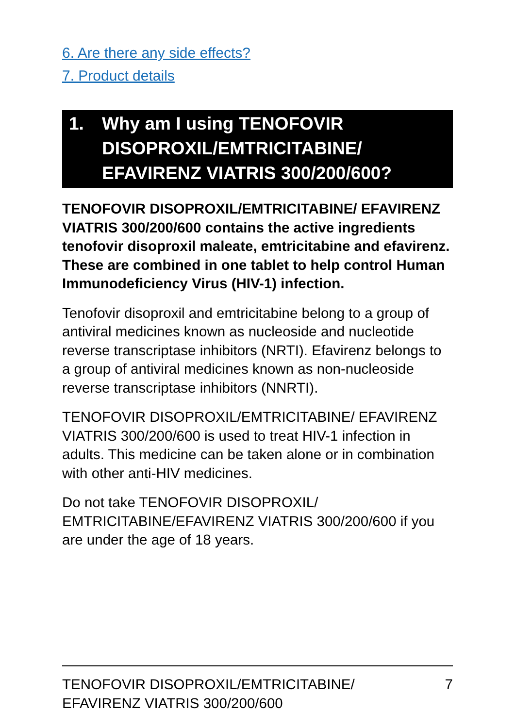6. Are there any side effects?
7. Product details
1. Why am I using TENOFOVIR DISOPROXIL/EMTRICITABINE/ EFAVIRENZ VIATRIS 300/200/600?
TENOFOVIR DISOPROXIL/EMTRICITABINE/ EFAVIRENZ VIATRIS 300/200/600 contains the active ingredients tenofovir disoproxil maleate, emtricitabine and efavirenz. These are combined in one tablet to help control Human Immunodeficiency Virus (HIV-1) infection.
Tenofovir disoproxil and emtricitabine belong to a group of antiviral medicines known as nucleoside and nucleotide reverse transcriptase inhibitors (NRTI). Efavirenz belongs to a group of antiviral medicines known as non-nucleoside reverse transcriptase inhibitors (NNRTI).
TENOFOVIR DISOPROXIL/EMTRICITABINE/ EFAVIRENZ VIATRIS 300/200/600 is used to treat HIV-1 infection in adults. This medicine can be taken alone or in combination with other anti-HIV medicines.
Do not take TENOFOVIR DISOPROXIL/ EMTRICITABINE/EFAVIRENZ VIATRIS 300/200/600 if you are under the age of 18 years.
TENOFOVIR DISOPROXIL/EMTRICITABINE/
EFAVIRENZ VIATRIS 300/200/600 7